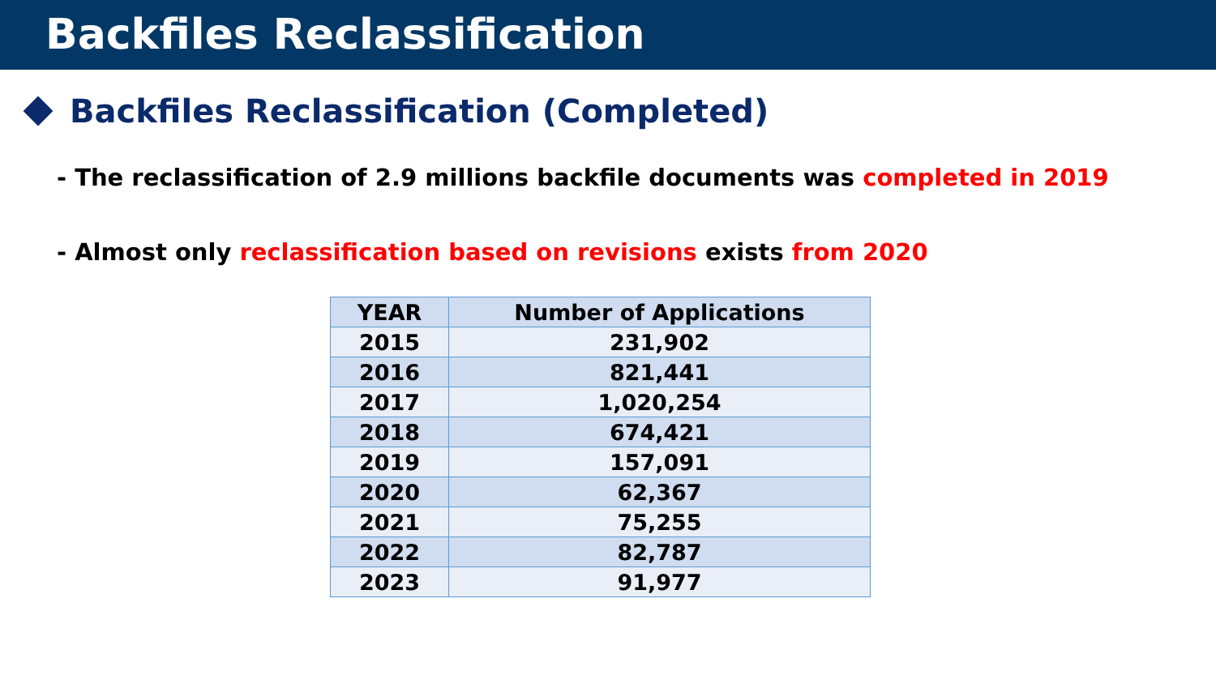Backfiles Reclassification
Backfiles Reclassification (Completed)
- The reclassification of 2.9 millions backfile documents was completed in 2019
- Almost only reclassification based on revisions exists from 2020
| YEAR | Number of Applications |
| --- | --- |
| 2015 | 231,902 |
| 2016 | 821,441 |
| 2017 | 1,020,254 |
| 2018 | 674,421 |
| 2019 | 157,091 |
| 2020 | 62,367 |
| 2021 | 75,255 |
| 2022 | 82,787 |
| 2023 | 91,977 |